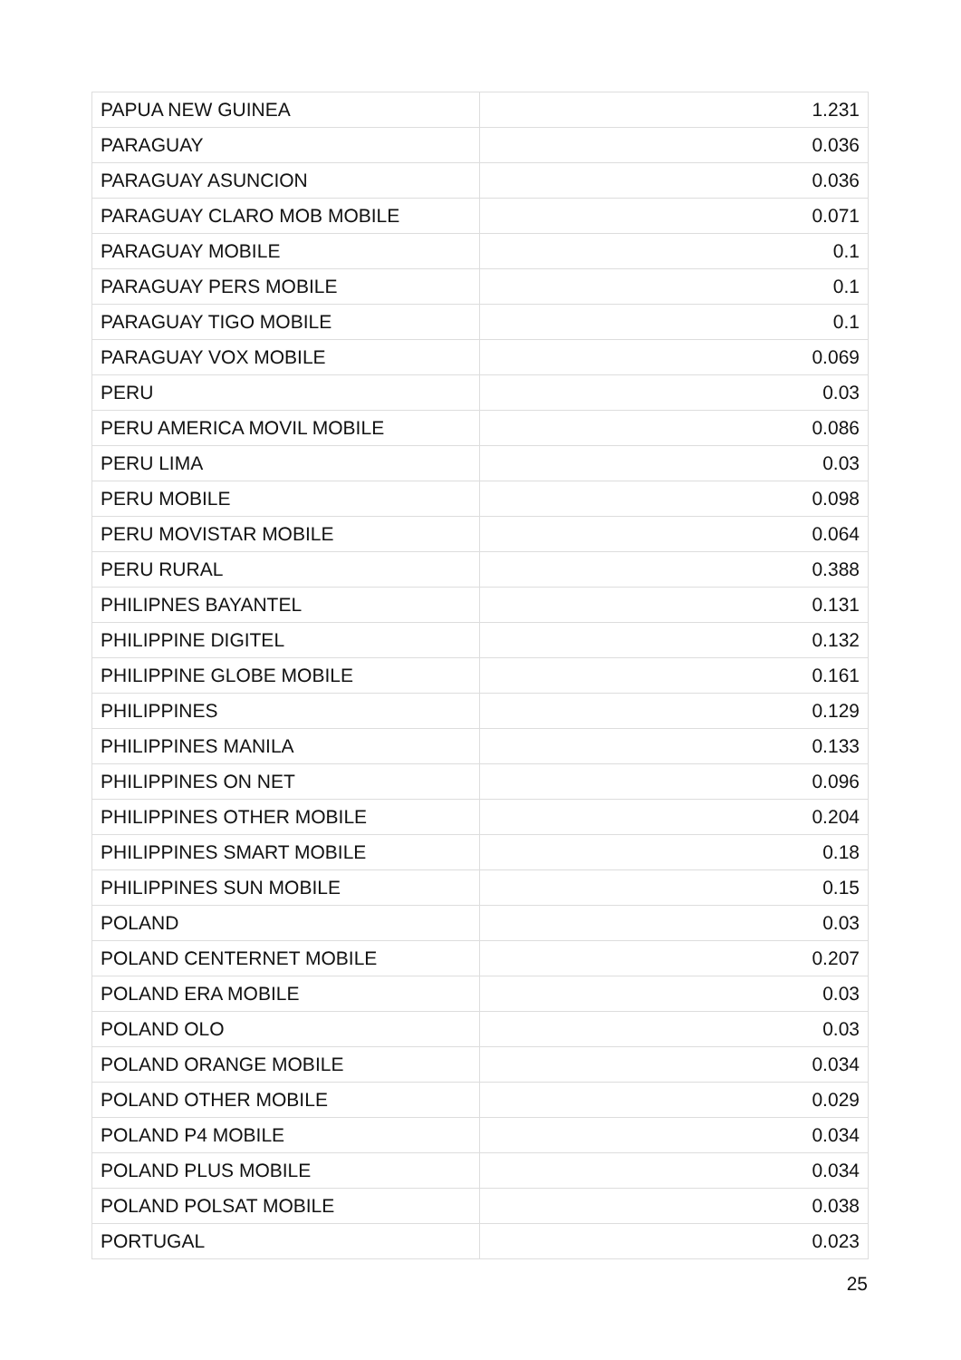| PAPUA NEW GUINEA | 1.231 |
| PARAGUAY | 0.036 |
| PARAGUAY ASUNCION | 0.036 |
| PARAGUAY CLARO MOB MOBILE | 0.071 |
| PARAGUAY MOBILE | 0.1 |
| PARAGUAY PERS MOBILE | 0.1 |
| PARAGUAY TIGO MOBILE | 0.1 |
| PARAGUAY VOX MOBILE | 0.069 |
| PERU | 0.03 |
| PERU AMERICA MOVIL MOBILE | 0.086 |
| PERU LIMA | 0.03 |
| PERU MOBILE | 0.098 |
| PERU MOVISTAR MOBILE | 0.064 |
| PERU RURAL | 0.388 |
| PHILIPNES BAYANTEL | 0.131 |
| PHILIPPINE DIGITEL | 0.132 |
| PHILIPPINE GLOBE MOBILE | 0.161 |
| PHILIPPINES | 0.129 |
| PHILIPPINES MANILA | 0.133 |
| PHILIPPINES ON NET | 0.096 |
| PHILIPPINES OTHER MOBILE | 0.204 |
| PHILIPPINES SMART MOBILE | 0.18 |
| PHILIPPINES SUN MOBILE | 0.15 |
| POLAND | 0.03 |
| POLAND CENTERNET MOBILE | 0.207 |
| POLAND ERA MOBILE | 0.03 |
| POLAND OLO | 0.03 |
| POLAND ORANGE MOBILE | 0.034 |
| POLAND OTHER MOBILE | 0.029 |
| POLAND P4 MOBILE | 0.034 |
| POLAND PLUS MOBILE | 0.034 |
| POLAND POLSAT MOBILE | 0.038 |
| PORTUGAL | 0.023 |
25